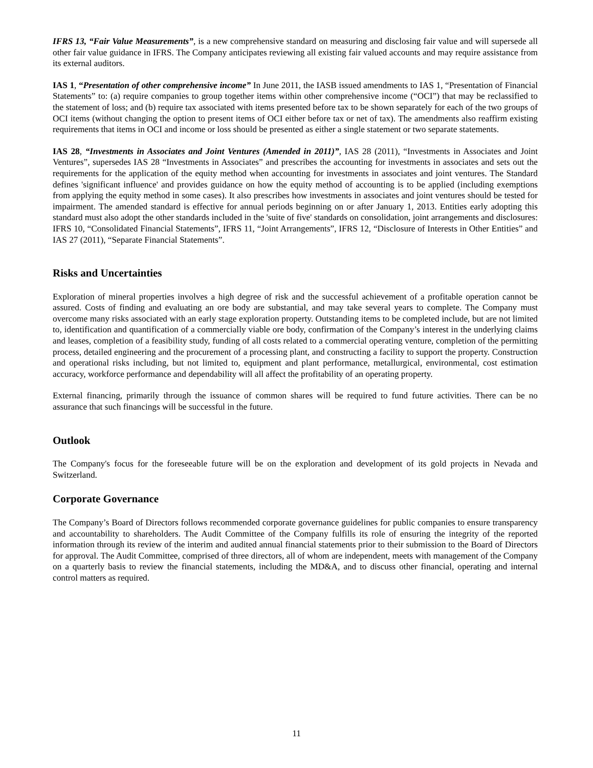IFRS 13, “Fair Value Measurements”, is a new comprehensive standard on measuring and disclosing fair value and will supersede all other fair value guidance in IFRS. The Company anticipates reviewing all existing fair valued accounts and may require assistance from its external auditors.
IAS 1, “Presentation of other comprehensive income” In June 2011, the IASB issued amendments to IAS 1, “Presentation of Financial Statements” to: (a) require companies to group together items within other comprehensive income (“OCI”) that may be reclassified to the statement of loss; and (b) require tax associated with items presented before tax to be shown separately for each of the two groups of OCI items (without changing the option to present items of OCI either before tax or net of tax). The amendments also reaffirm existing requirements that items in OCI and income or loss should be presented as either a single statement or two separate statements.
IAS 28, “Investments in Associates and Joint Ventures (Amended in 2011)”, IAS 28 (2011), “Investments in Associates and Joint Ventures”, supersedes IAS 28 “Investments in Associates” and prescribes the accounting for investments in associates and sets out the requirements for the application of the equity method when accounting for investments in associates and joint ventures. The Standard defines 'significant influence' and provides guidance on how the equity method of accounting is to be applied (including exemptions from applying the equity method in some cases). It also prescribes how investments in associates and joint ventures should be tested for impairment. The amended standard is effective for annual periods beginning on or after January 1, 2013. Entities early adopting this standard must also adopt the other standards included in the 'suite of five' standards on consolidation, joint arrangements and disclosures: IFRS 10, “Consolidated Financial Statements”, IFRS 11, “Joint Arrangements”, IFRS 12, “Disclosure of Interests in Other Entities” and IAS 27 (2011), “Separate Financial Statements”.
Risks and Uncertainties
Exploration of mineral properties involves a high degree of risk and the successful achievement of a profitable operation cannot be assured. Costs of finding and evaluating an ore body are substantial, and may take several years to complete. The Company must overcome many risks associated with an early stage exploration property. Outstanding items to be completed include, but are not limited to, identification and quantification of a commercially viable ore body, confirmation of the Company’s interest in the underlying claims and leases, completion of a feasibility study, funding of all costs related to a commercial operating venture, completion of the permitting process, detailed engineering and the procurement of a processing plant, and constructing a facility to support the property. Construction and operational risks including, but not limited to, equipment and plant performance, metallurgical, environmental, cost estimation accuracy, workforce performance and dependability will all affect the profitability of an operating property.
External financing, primarily through the issuance of common shares will be required to fund future activities. There can be no assurance that such financings will be successful in the future.
Outlook
The Company's focus for the foreseeable future will be on the exploration and development of its gold projects in Nevada and Switzerland.
Corporate Governance
The Company’s Board of Directors follows recommended corporate governance guidelines for public companies to ensure transparency and accountability to shareholders. The Audit Committee of the Company fulfills its role of ensuring the integrity of the reported information through its review of the interim and audited annual financial statements prior to their submission to the Board of Directors for approval. The Audit Committee, comprised of three directors, all of whom are independent, meets with management of the Company on a quarterly basis to review the financial statements, including the MD&A, and to discuss other financial, operating and internal control matters as required.
11